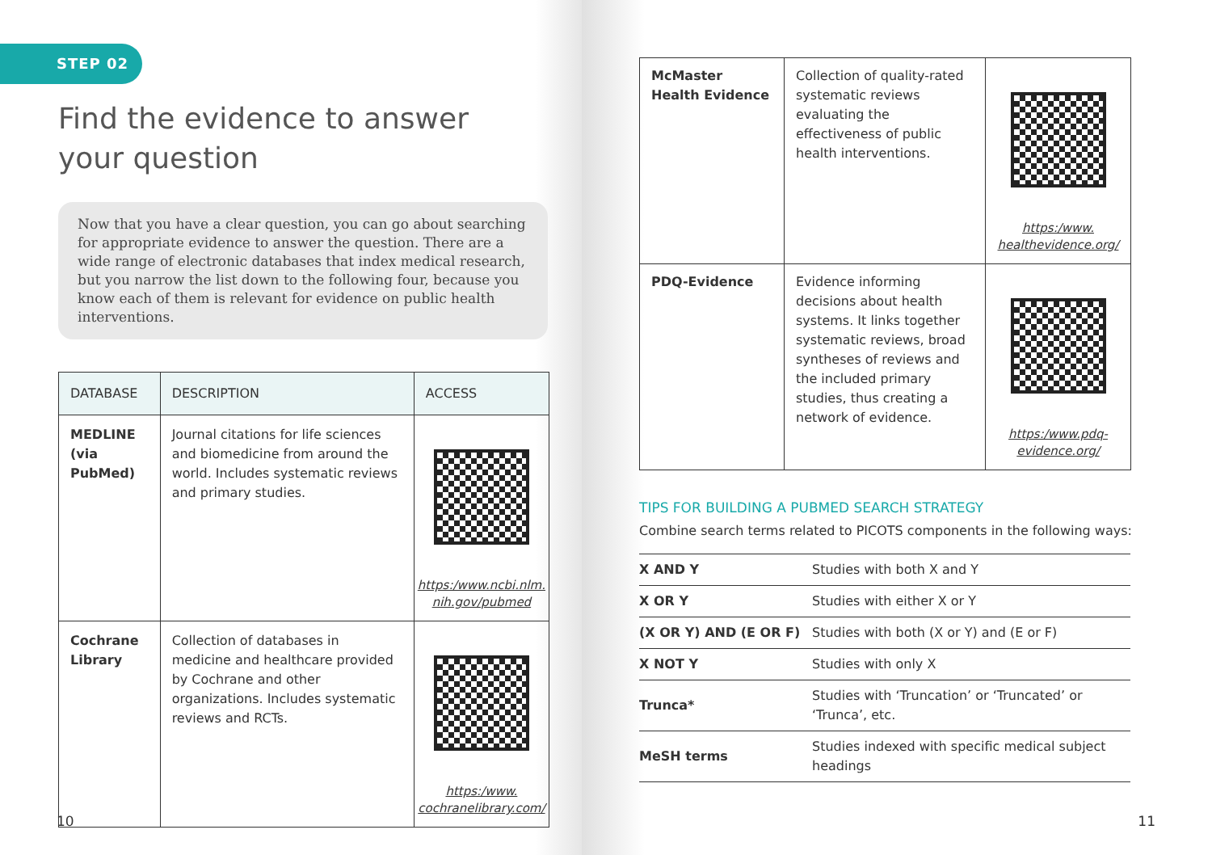STEP 02
Find the evidence to answer
your question
Now that you have a clear question, you can go about searching for appropriate evidence to answer the question. There are a wide range of electronic databases that index medical research, but you narrow the list down to the following four, because you know each of them is relevant for evidence on public health interventions.
| DATABASE | DESCRIPTION | ACCESS |
| --- | --- | --- |
| MEDLINE (via PubMed) | Journal citations for life sciences and biomedicine from around the world. Includes systematic reviews and primary studies. | https:/www.ncbi.nlm. nih.gov/pubmed |
| Cochrane Library | Collection of databases in medicine and healthcare provided by Cochrane and other organizations. Includes systematic reviews and RCTs. | https:/www. cochranelibrary.com/ |
10
| McMaster Health Evidence | Collection of quality-rated systematic reviews evaluating the effectiveness of public health interventions. | https:/www. healthevidence.org/ |
| PDQ-Evidence | Evidence informing decisions about health systems. It links together systematic reviews, broad syntheses of reviews and the included primary studies, thus creating a network of evidence. | https:/www.pdq- evidence.org/ |
TIPS FOR BUILDING A PUBMED SEARCH STRATEGY
Combine search terms related to PICOTS components in the following ways:
| X AND Y | Studies with both X and Y |
| X OR Y | Studies with either X or Y |
| (X OR Y) AND (E OR F) | Studies with both (X or Y) and (E or F) |
| X NOT Y | Studies with only X |
| Trunca* | Studies with ‘Truncation’ or ‘Truncated’ or ‘Trunca’, etc. |
| MeSH terms | Studies indexed with specific medical subject headings |
11